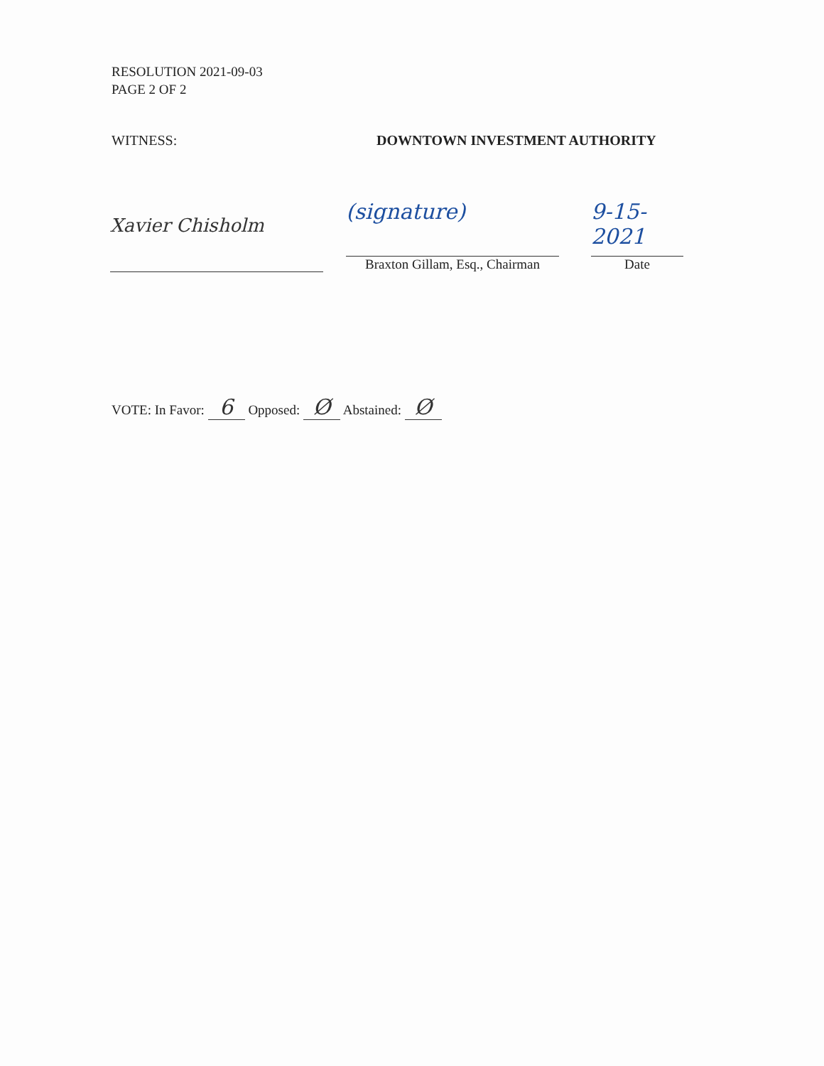RESOLUTION 2021-09-03
PAGE 2 OF 2
WITNESS: DOWNTOWN INVESTMENT AUTHORITY
Xavier Chisholm
(signature)
Braxton Gillam, Esq., Chairman
9-15-2021
Date
VOTE: In Favor: 6 Opposed: Ø Abstained: Ø